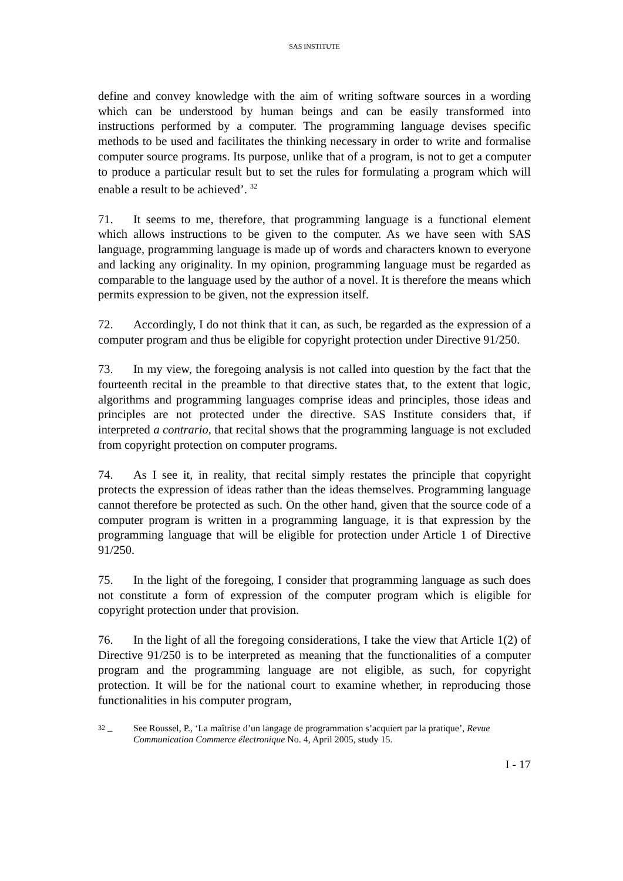SAS INSTITUTE
define and convey knowledge with the aim of writing software sources in a wording which can be understood by human beings and can be easily transformed into instructions performed by a computer. The programming language devises specific methods to be used and facilitates the thinking necessary in order to write and formalise computer source programs. Its purpose, unlike that of a program, is not to get a computer to produce a particular result but to set the rules for formulating a program which will enable a result to be achieved’. <sup>32</sup>
71. It seems to me, therefore, that programming language is a functional element which allows instructions to be given to the computer. As we have seen with SAS language, programming language is made up of words and characters known to everyone and lacking any originality. In my opinion, programming language must be regarded as comparable to the language used by the author of a novel. It is therefore the means which permits expression to be given, not the expression itself.
72. Accordingly, I do not think that it can, as such, be regarded as the expression of a computer program and thus be eligible for copyright protection under Directive 91/250.
73. In my view, the foregoing analysis is not called into question by the fact that the fourteenth recital in the preamble to that directive states that, to the extent that logic, algorithms and programming languages comprise ideas and principles, those ideas and principles are not protected under the directive. SAS Institute considers that, if interpreted a contrario, that recital shows that the programming language is not excluded from copyright protection on computer programs.
74. As I see it, in reality, that recital simply restates the principle that copyright protects the expression of ideas rather than the ideas themselves. Programming language cannot therefore be protected as such. On the other hand, given that the source code of a computer program is written in a programming language, it is that expression by the programming language that will be eligible for protection under Article 1 of Directive 91/250.
75. In the light of the foregoing, I consider that programming language as such does not constitute a form of expression of the computer program which is eligible for copyright protection under that provision.
76. In the light of all the foregoing considerations, I take the view that Article 1(2) of Directive 91/250 is to be interpreted as meaning that the functionalities of a computer program and the programming language are not eligible, as such, for copyright protection. It will be for the national court to examine whether, in reproducing those functionalities in his computer program,
<sup>32</sup> – See Roussel, P., ‘La maîtrise d’un langage de programmation s’acquiert par la pratique’, Revue Communication Commerce électronique No. 4, April 2005, study 15.
I - 17